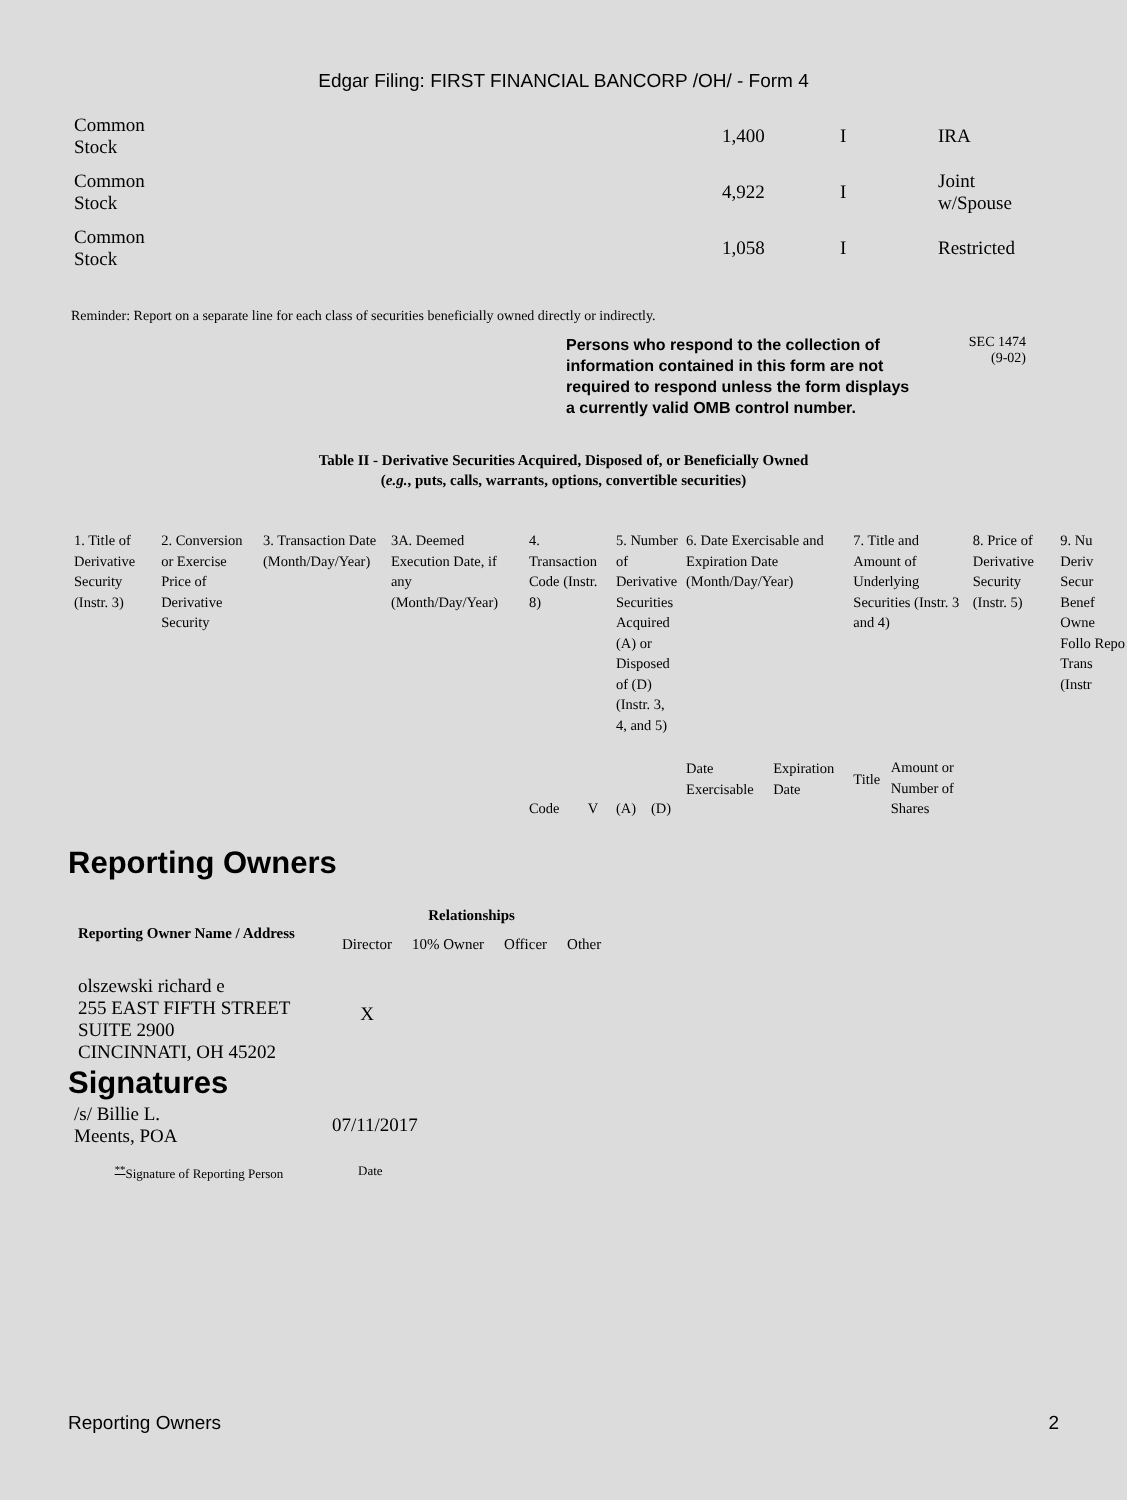Edgar Filing: FIRST FINANCIAL BANCORP /OH/ - Form 4
| Common Stock | 1,400 | I | IRA |
| Common Stock | 4,922 | I | Joint w/Spouse |
| Common Stock | 1,058 | I | Restricted |
Reminder: Report on a separate line for each class of securities beneficially owned directly or indirectly.
Persons who respond to the collection of information contained in this form are not required to respond unless the form displays a currently valid OMB control number.
SEC 1474
(9-02)
Table II - Derivative Securities Acquired, Disposed of, or Beneficially Owned
(e.g., puts, calls, warrants, options, convertible securities)
| 1. Title of Derivative Security (Instr. 3) | 2. Conversion or Exercise Price of Derivative Security | 3. Transaction Date (Month/Day/Year) | 3A. Deemed Execution Date, if any (Month/Day/Year) | 4. Transaction Code (Instr. 8) | | 5. Number of Derivative Securities Acquired (A) or Disposed of (D) (Instr. 3, 4, and 5) | | 6. Date Exercisable and Expiration Date (Month/Day/Year) | | 7. Title and Amount of Underlying Securities (Instr. 3 and 4) | | 8. Price of Derivative Security (Instr. 5) | 9. Nu Deriv Secur Benef Owne Follo Repo Trans (Instr |
| | | | | Code | V | (A) | (D) | Date Exercisable | Expiration Date | Title | Amount or Number of Shares | | |
Reporting Owners
| Reporting Owner Name / Address | Relationships | | | |
| --- | --- | --- | --- | --- |
| | Director | 10% Owner | Officer | Other |
| olszewski richard e 255 EAST FIFTH STREET SUITE 2900 CINCINNATI, OH 45202 | X | | | |
Signatures
| /s/ Billie L. Meents, POA | 07/11/2017 |
| <sup>**</sup> Signature of Reporting Person | Date |
Reporting Owners 2